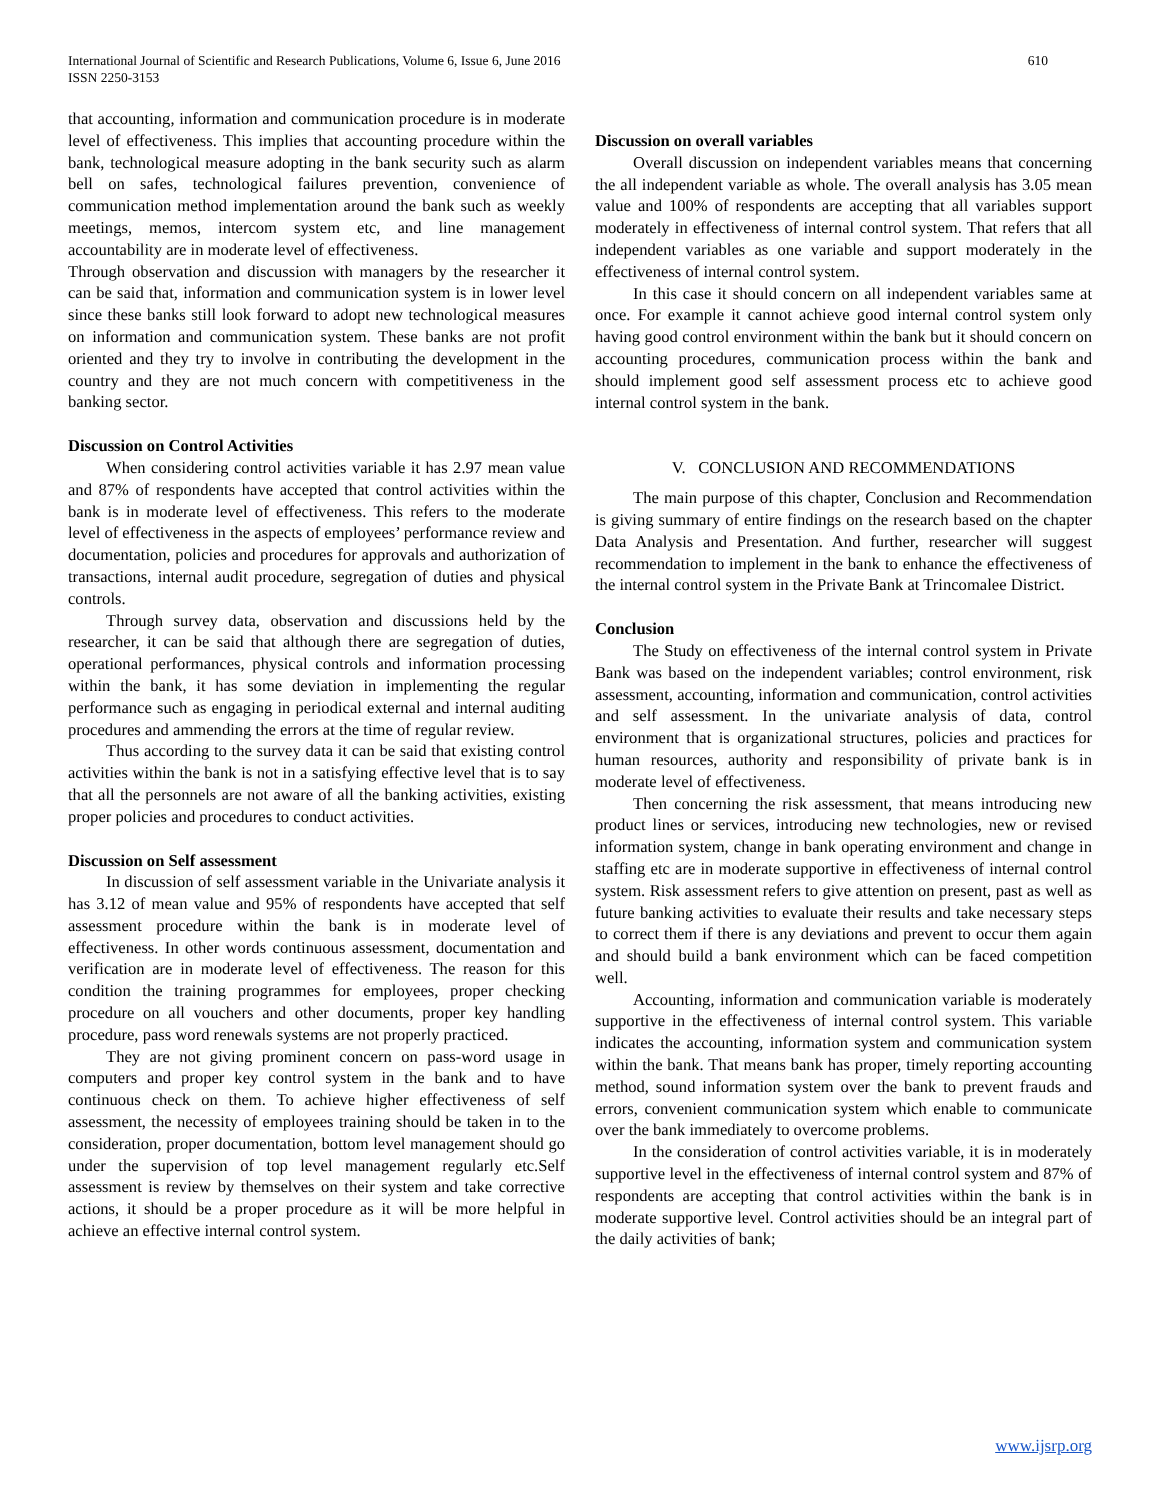International Journal of Scientific and Research Publications, Volume 6, Issue 6, June 2016
ISSN 2250-3153
610
that accounting, information and communication procedure is in moderate level of effectiveness. This implies that accounting procedure within the bank, technological measure adopting in the bank security such as alarm bell on safes, technological failures prevention, convenience of communication method implementation around the bank such as weekly meetings, memos, intercom system etc, and line management accountability are in moderate level of effectiveness.
Through observation and discussion with managers by the researcher it can be said that, information and communication system is in lower level since these banks still look forward to adopt new technological measures on information and communication system. These banks are not profit oriented and they try to involve in contributing the development in the country and they are not much concern with competitiveness in the banking sector.
Discussion on Control Activities
When considering control activities variable it has 2.97 mean value and 87% of respondents have accepted that control activities within the bank is in moderate level of effectiveness. This refers to the moderate level of effectiveness in the aspects of employees’ performance review and documentation, policies and procedures for approvals and authorization of transactions, internal audit procedure, segregation of duties and physical controls.
Through survey data, observation and discussions held by the researcher, it can be said that although there are segregation of duties, operational performances, physical controls and information processing within the bank, it has some deviation in implementing the regular performance such as engaging in periodical external and internal auditing procedures and ammending the errors at the time of regular review.
Thus according to the survey data it can be said that existing control activities within the bank is not in a satisfying effective level that is to say that all the personnels are not aware of all the banking activities, existing proper policies and procedures to conduct activities.
Discussion on Self assessment
In discussion of self assessment variable in the Univariate analysis it has 3.12 of mean value and 95% of respondents have accepted that self assessment procedure within the bank is in moderate level of effectiveness. In other words continuous assessment, documentation and verification are in moderate level of effectiveness. The reason for this condition the training programmes for employees, proper checking procedure on all vouchers and other documents, proper key handling procedure, pass word renewals systems are not properly practiced.
They are not giving prominent concern on pass-word usage in computers and proper key control system in the bank and to have continuous check on them. To achieve higher effectiveness of self assessment, the necessity of employees training should be taken in to the consideration, proper documentation, bottom level management should go under the supervision of top level management regularly etc.Self assessment is review by themselves on their system and take corrective actions, it should be a proper procedure as it will be more helpful in achieve an effective internal control system.
Discussion on overall variables
Overall discussion on independent variables means that concerning the all independent variable as whole. The overall analysis has 3.05 mean value and 100% of respondents are accepting that all variables support moderately in effectiveness of internal control system. That refers that all independent variables as one variable and support moderately in the effectiveness of internal control system.
In this case it should concern on all independent variables same at once. For example it cannot achieve good internal control system only having good control environment within the bank but it should concern on accounting procedures, communication process within the bank and should implement good self assessment process etc to achieve good internal control system in the bank.
V. CONCLUSION AND RECOMMENDATIONS
The main purpose of this chapter, Conclusion and Recommendation is giving summary of entire findings on the research based on the chapter Data Analysis and Presentation. And further, researcher will suggest recommendation to implement in the bank to enhance the effectiveness of the internal control system in the Private Bank at Trincomalee District.
Conclusion
The Study on effectiveness of the internal control system in Private Bank was based on the independent variables; control environment, risk assessment, accounting, information and communication, control activities and self assessment. In the univariate analysis of data, control environment that is organizational structures, policies and practices for human resources, authority and responsibility of private bank is in moderate level of effectiveness.
Then concerning the risk assessment, that means introducing new product lines or services, introducing new technologies, new or revised information system, change in bank operating environment and change in staffing etc are in moderate supportive in effectiveness of internal control system. Risk assessment refers to give attention on present, past as well as future banking activities to evaluate their results and take necessary steps to correct them if there is any deviations and prevent to occur them again and should build a bank environment which can be faced competition well.
Accounting, information and communication variable is moderately supportive in the effectiveness of internal control system. This variable indicates the accounting, information system and communication system within the bank. That means bank has proper, timely reporting accounting method, sound information system over the bank to prevent frauds and errors, convenient communication system which enable to communicate over the bank immediately to overcome problems.
In the consideration of control activities variable, it is in moderately supportive level in the effectiveness of internal control system and 87% of respondents are accepting that control activities within the bank is in moderate supportive level. Control activities should be an integral part of the daily activities of bank;
www.ijsrp.org